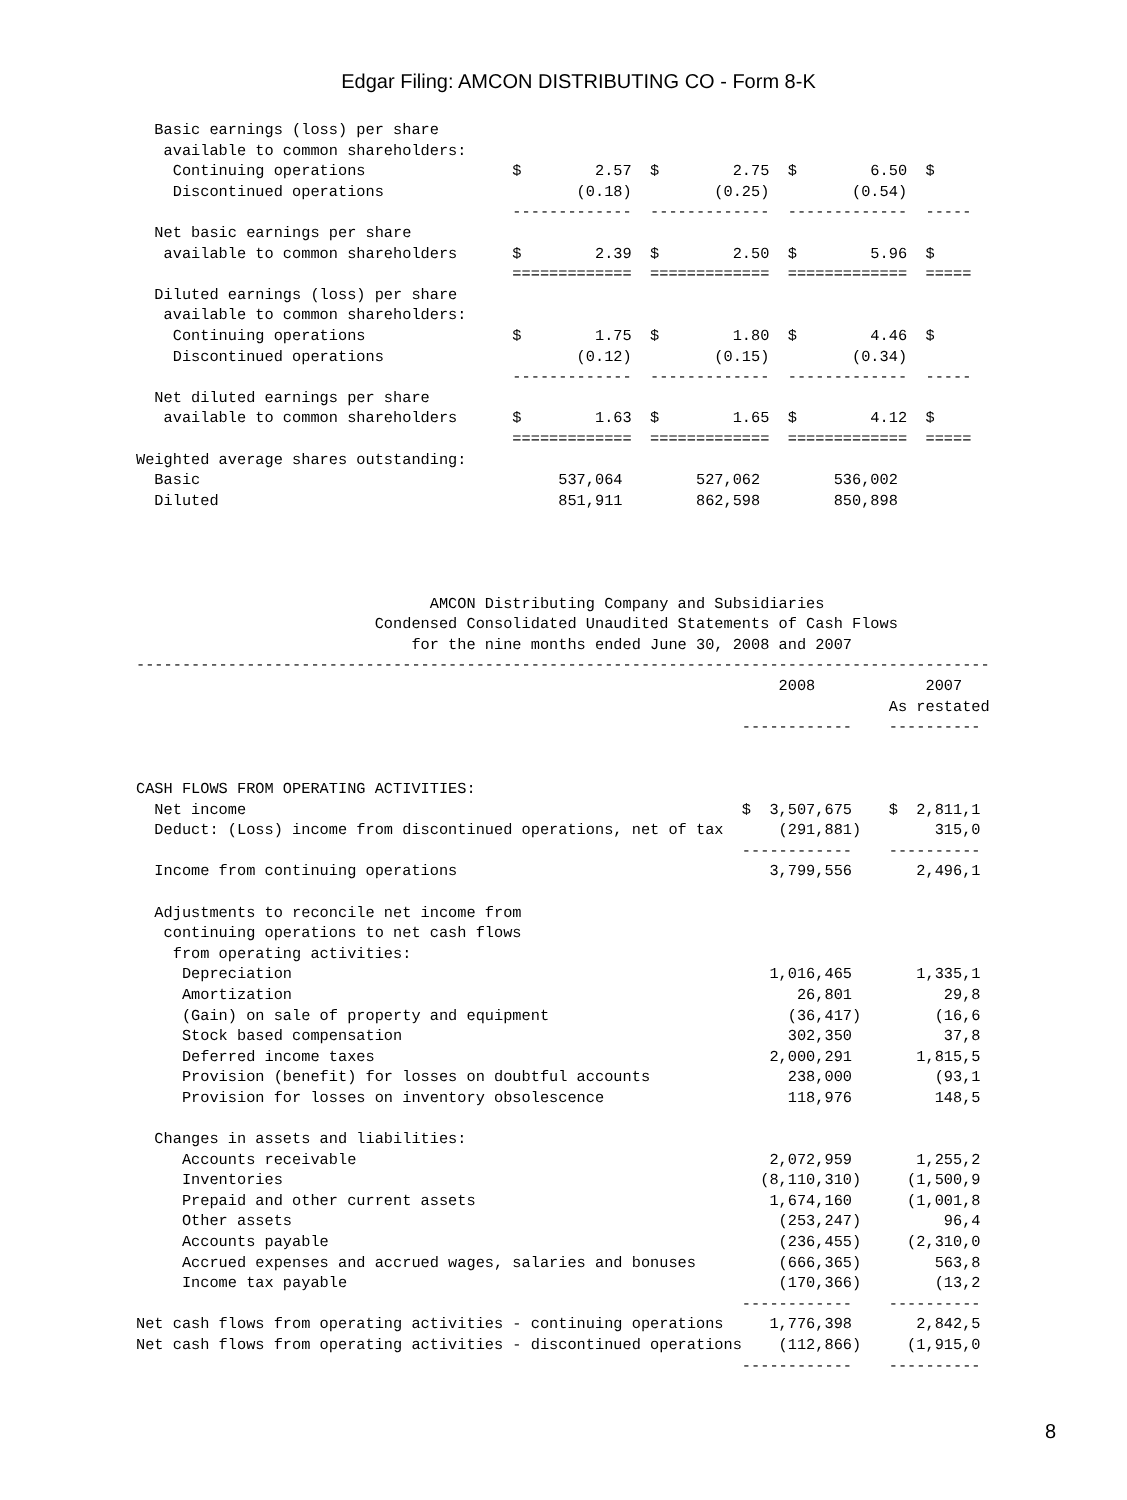Edgar Filing: AMCON DISTRIBUTING CO - Form 8-K
  Basic earnings (loss) per share
   available to common shareholders:
    Continuing operations                $        2.57  $        2.75  $        6.50  $
    Discontinued operations                     (0.18)         (0.25)         (0.54)
                                         -------------  -------------  -------------  -----
  Net basic earnings per share
   available to common shareholders      $        2.39  $        2.50  $        5.96  $
                                         =============  =============  =============  =====
  Diluted earnings (loss) per share
   available to common shareholders:
    Continuing operations                $        1.75  $        1.80  $        4.46  $
    Discontinued operations                     (0.12)         (0.15)         (0.34)
                                         -------------  -------------  -------------  -----
  Net diluted earnings per share
   available to common shareholders      $        1.63  $        1.65  $        4.12  $
                                         =============  =============  =============  =====
Weighted average shares outstanding:
  Basic                                       537,064        527,062        536,002
  Diluted                                     851,911        862,598        850,898




                                AMCON Distributing Company and Subsidiaries
                          Condensed Consolidated Unaudited Statements of Cash Flows
                              for the nine months ended June 30, 2008 and 2007
---------------------------------------------------------------------------------------------
                                                                      2008            2007
                                                                                  As restated
                                                                  ------------    ----------


CASH FLOWS FROM OPERATING ACTIVITIES:
  Net income                                                      $  3,507,675    $  2,811,1
  Deduct: (Loss) income from discontinued operations, net of tax      (291,881)        315,0
                                                                  ------------    ----------
  Income from continuing operations                                  3,799,556       2,496,1

  Adjustments to reconcile net income from
   continuing operations to net cash flows
    from operating activities:
     Depreciation                                                    1,016,465       1,335,1
     Amortization                                                       26,801          29,8
     (Gain) on sale of property and equipment                          (36,417)        (16,6
     Stock based compensation                                          302,350          37,8
     Deferred income taxes                                           2,000,291       1,815,5
     Provision (benefit) for losses on doubtful accounts               238,000         (93,1
     Provision for losses on inventory obsolescence                    118,976         148,5

  Changes in assets and liabilities:
     Accounts receivable                                             2,072,959       1,255,2
     Inventories                                                    (8,110,310)     (1,500,9
     Prepaid and other current assets                                1,674,160      (1,001,8
     Other assets                                                     (253,247)         96,4
     Accounts payable                                                 (236,455)     (2,310,0
     Accrued expenses and accrued wages, salaries and bonuses         (666,365)        563,8
     Income tax payable                                               (170,366)        (13,2
                                                                  ------------    ----------
Net cash flows from operating activities - continuing operations     1,776,398       2,842,5
Net cash flows from operating activities - discontinued operations    (112,866)     (1,915,0
                                                                  ------------    ----------
8